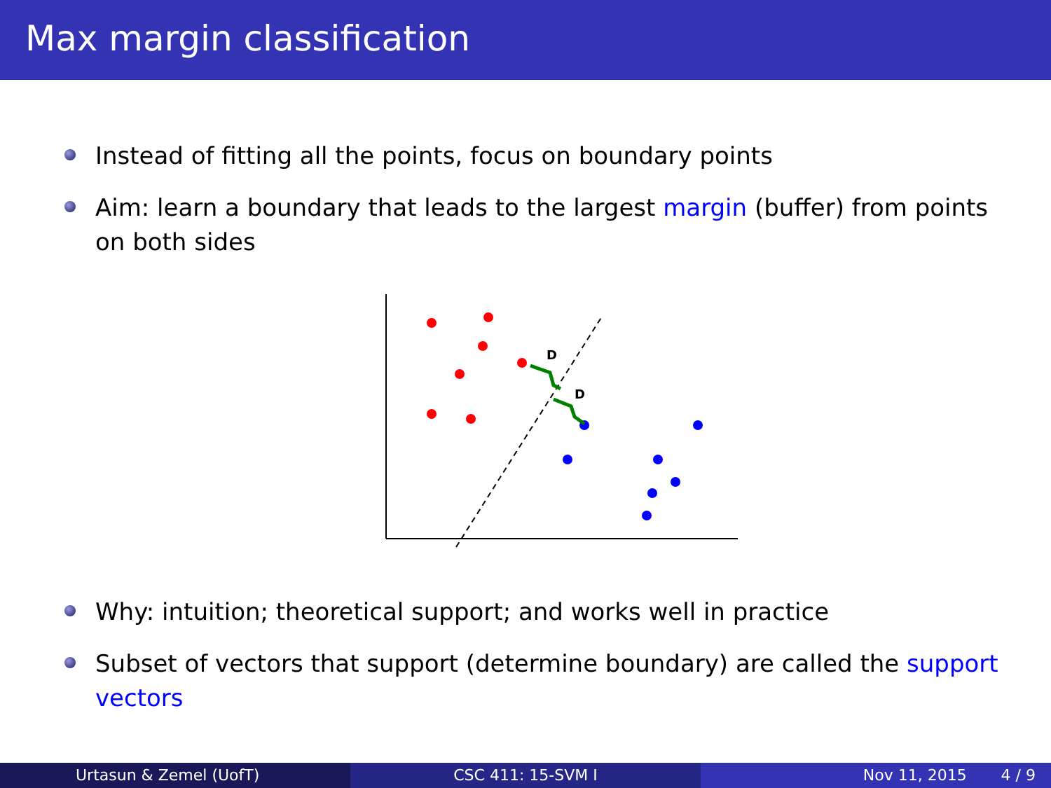Max margin classification
Instead of fitting all the points, focus on boundary points
Aim: learn a boundary that leads to the largest margin (buffer) from points on both sides
D
D
Why: intuition; theoretical support; and works well in practice
Subset of vectors that support (determine boundary) are called the support vectors
Urtasun & Zemel (UofT) CSC 411: 15-SVM I Nov 11, 2015 4 / 9